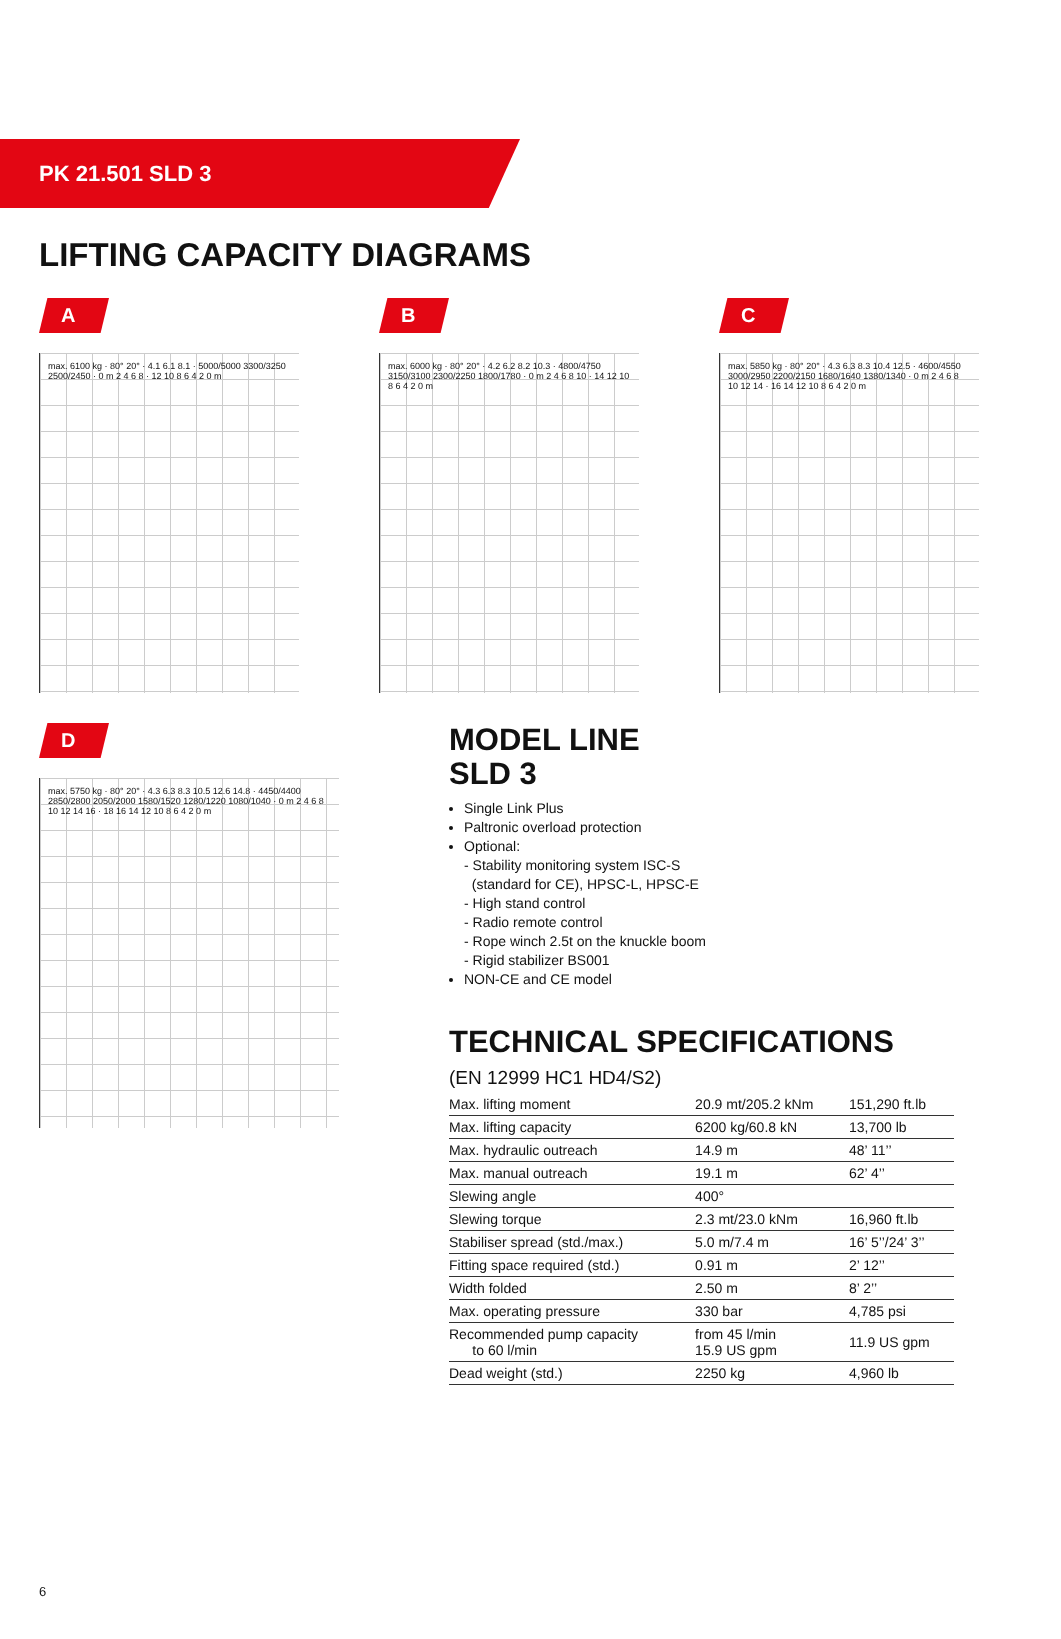PK 21.501 SLD 3
LIFTING CAPACITY DIAGRAMS
A
max. 6100 kg · 80° 20° · 4.1 6.1 8.1 · 5000/5000 3300/3250 2500/2450 · 0 m 2 4 6 8 · 12 10 8 6 4 2 0 m
B
max. 6000 kg · 80° 20° · 4.2 6.2 8.2 10.3 · 4800/4750 3150/3100 2300/2250 1800/1780 · 0 m 2 4 6 8 10 · 14 12 10 8 6 4 2 0 m
C
max. 5850 kg · 80° 20° · 4.3 6.3 8.3 10.4 12.5 · 4600/4550 3000/2950 2200/2150 1680/1640 1380/1340 · 0 m 2 4 6 8 10 12 14 · 16 14 12 10 8 6 4 2 0 m
D
max. 5750 kg · 80° 20° · 4.3 6.3 8.3 10.5 12.6 14.8 · 4450/4400 2850/2800 2050/2000 1580/1520 1280/1220 1080/1040 · 0 m 2 4 6 8 10 12 14 16 · 18 16 14 12 10 8 6 4 2 0 m
MODEL LINE
SLD 3
Single Link Plus
Paltronic overload protection
Optional:
- Stability monitoring system ISC-S
(standard for CE), HPSC-L, HPSC-E
- High stand control
- Radio remote control
- Rope winch 2.5t on the knuckle boom
- Rigid stabilizer BS001
NON-CE and CE model
TECHNICAL SPECIFICATIONS
(EN 12999 HC1 HD4/S2)
| Max. lifting moment | 20.9 mt/205.2 kNm | 151,290 ft.lb |
| Max. lifting capacity | 6200 kg/60.8 kN | 13,700 lb |
| Max. hydraulic outreach | 14.9 m | 48’ 11’’ |
| Max. manual outreach | 19.1 m | 62’ 4’’ |
| Slewing angle | 400° | |
| Slewing torque | 2.3 mt/23.0 kNm | 16,960 ft.lb |
| Stabiliser spread (std./max.) | 5.0 m/7.4 m | 16’ 5’’/24’ 3’’ |
| Fitting space required (std.) | 0.91 m | 2’ 12’’ |
| Width folded | 2.50 m | 8’ 2’’ |
| Max. operating pressure | 330 bar | 4,785 psi |
| Recommended pump capacity to 60 l/min | from 45 l/min 15.9 US gpm | 11.9 US gpm |
| Dead weight (std.) | 2250 kg | 4,960 lb |
6